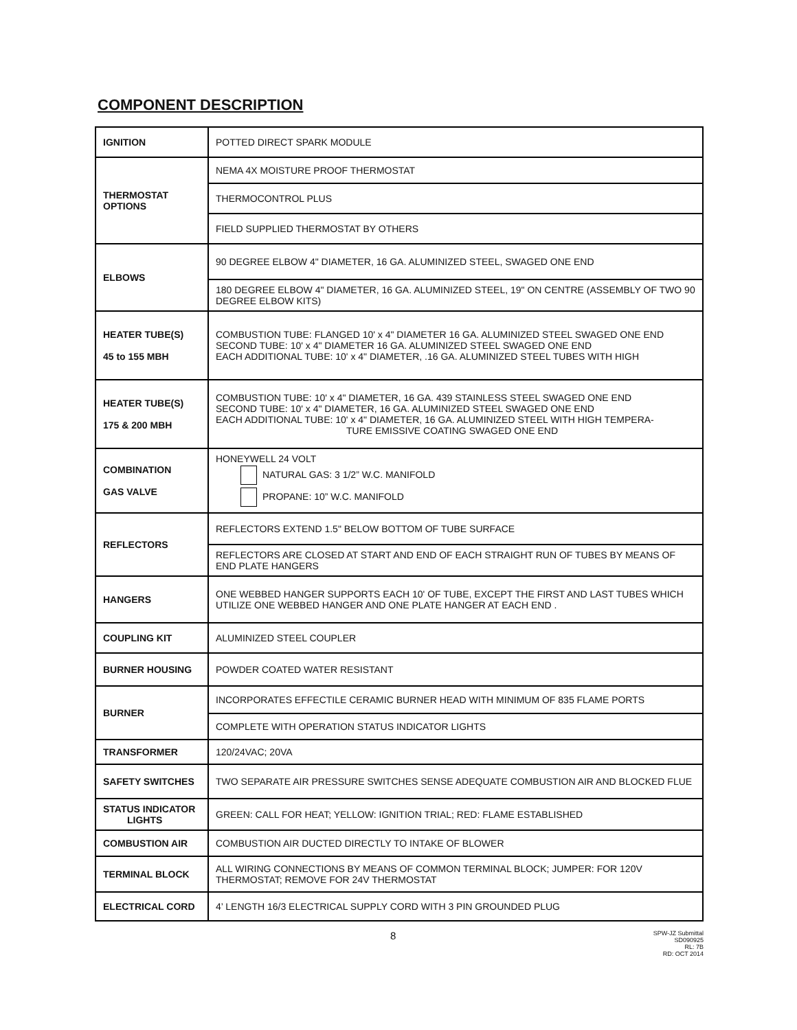COMPONENT DESCRIPTION
| IGNITION | POTTED DIRECT SPARK MODULE |
| THERMOSTAT OPTIONS | NEMA 4X MOISTURE PROOF THERMOSTAT |
| | THERMOCONTROL PLUS |
| | FIELD SUPPLIED THERMOSTAT BY OTHERS |
| ELBOWS | 90 DEGREE ELBOW 4" DIAMETER, 16 GA. ALUMINIZED STEEL, SWAGED ONE END |
| | 180 DEGREE ELBOW 4" DIAMETER, 16 GA. ALUMINIZED STEEL, 19" ON CENTRE (ASSEMBLY OF TWO 90 DEGREE ELBOW KITS) |
| HEATER TUBE(S) 45 to 155 MBH | COMBUSTION TUBE: FLANGED 10' x 4" DIAMETER 16 GA. ALUMINIZED STEEL SWAGED ONE END SECOND TUBE: 10' x 4" DIAMETER 16 GA. ALUMINIZED STEEL SWAGED ONE END EACH ADDITIONAL TUBE: 10' x 4" DIAMETER, .16 GA. ALUMINIZED STEEL TUBES WITH HIGH |
| HEATER TUBE(S) 175 & 200 MBH | COMBUSTION TUBE: 10' x 4" DIAMETER, 16 GA. 439 STAINLESS STEEL SWAGED ONE END SECOND TUBE: 10' x 4" DIAMETER, 16 GA. ALUMINIZED STEEL SWAGED ONE END EACH ADDITIONAL TUBE: 10' x 4" DIAMETER, 16 GA. ALUMINIZED STEEL WITH HIGH TEMPERA- TURE EMISSIVE COATING SWAGED ONE END |
| COMBINATION GAS VALVE | HONEYWELL 24 VOLT NATURAL GAS: 3 1/2” W.C. MANIFOLD PROPANE: 10” W.C. MANIFOLD |
| REFLECTORS | REFLECTORS EXTEND 1.5" BELOW BOTTOM OF TUBE SURFACE |
| | REFLECTORS ARE CLOSED AT START AND END OF EACH STRAIGHT RUN OF TUBES BY MEANS OF END PLATE HANGERS |
| HANGERS | ONE WEBBED HANGER SUPPORTS EACH 10' OF TUBE, EXCEPT THE FIRST AND LAST TUBES WHICH UTILIZE ONE WEBBED HANGER AND ONE PLATE HANGER AT EACH END . |
| COUPLING KIT | ALUMINIZED STEEL COUPLER |
| BURNER HOUSING | POWDER COATED WATER RESISTANT |
| BURNER | INCORPORATES EFFECTILE CERAMIC BURNER HEAD WITH MINIMUM OF 835 FLAME PORTS |
| | COMPLETE WITH OPERATION STATUS INDICATOR LIGHTS |
| TRANSFORMER | 120/24VAC; 20VA |
| SAFETY SWITCHES | TWO SEPARATE AIR PRESSURE SWITCHES SENSE ADEQUATE COMBUSTION AIR AND BLOCKED FLUE |
| STATUS INDICATOR LIGHTS | GREEN: CALL FOR HEAT; YELLOW: IGNITION TRIAL; RED: FLAME ESTABLISHED |
| COMBUSTION AIR | COMBUSTION AIR DUCTED DIRECTLY TO INTAKE OF BLOWER |
| TERMINAL BLOCK | ALL WIRING CONNECTIONS BY MEANS OF COMMON TERMINAL BLOCK; JUMPER: FOR 120V THERMOSTAT; REMOVE FOR 24V THERMOSTAT |
| ELECTRICAL CORD | 4’ LENGTH 16/3 ELECTRICAL SUPPLY CORD WITH 3 PIN GROUNDED PLUG |
8
SPW-JZ Submittal
SD090925
RL: 7B
RD: OCT 2014